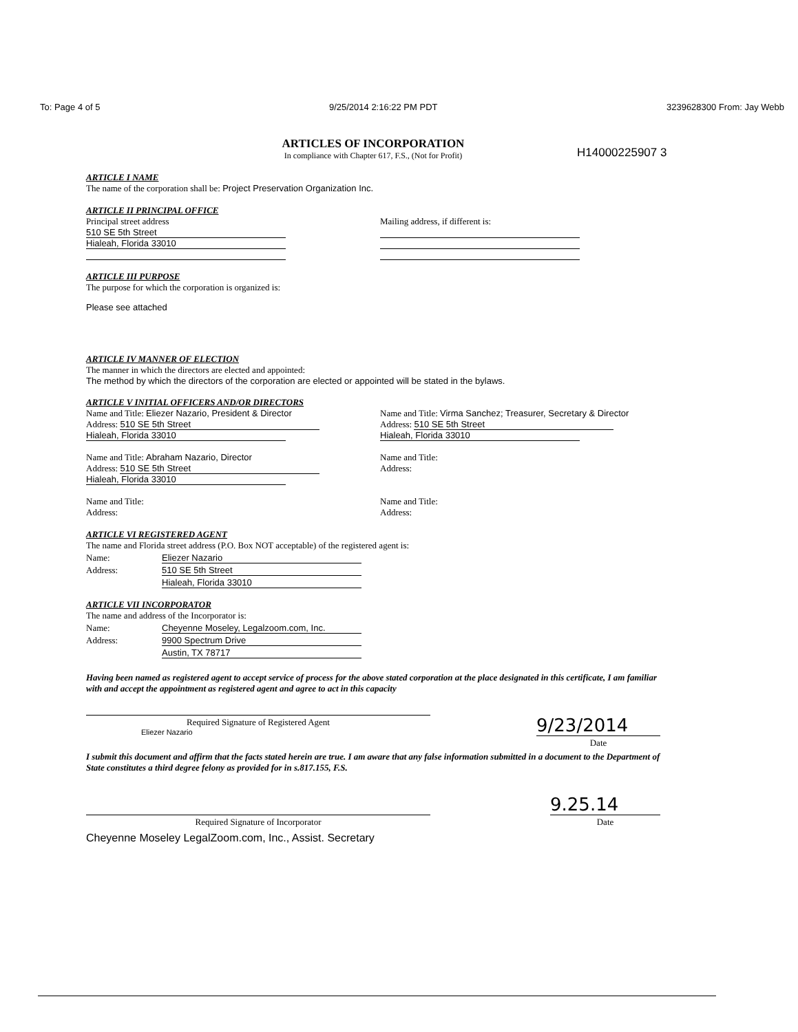To: Page 4 of 5 9/25/2014 2:16:22 PM PDT 3239628300 From: Jay Webb
H14000225907 3
ARTICLES OF INCORPORATION
In compliance with Chapter 617, F.S., (Not for Profit)
ARTICLE I NAME
The name of the corporation shall be: Project Preservation Organization Inc.
ARTICLE II PRINCIPAL OFFICE
Principal street address
510 SE 5th Street
Hialeah, Florida 33010
Mailing address, if different is:
ARTICLE III PURPOSE
The purpose for which the corporation is organized is:
Please see attached
ARTICLE IV MANNER OF ELECTION
The manner in which the directors are elected and appointed:
The method by which the directors of the corporation are elected or appointed will be stated in the bylaws.
ARTICLE V INITIAL OFFICERS AND/OR DIRECTORS
Name and Title: Eliezer Nazario, President & Director
Address: 510 SE 5th Street
Hialeah, Florida 33010
Name and Title: Abraham Nazario, Director
Address: 510 SE 5th Street
Hialeah, Florida 33010
Name and Title:
Address:
Name and Title: Virma Sanchez; Treasurer, Secretary & Director
Address: 510 SE 5th Street
Hialeah, Florida 33010
Name and Title:
Address:
Name and Title:
Address:
ARTICLE VI REGISTERED AGENT
The name and Florida street address (P.O. Box NOT acceptable) of the registered agent is:
Name: Eliezer Nazario
Address: 510 SE 5th Street
Hialeah, Florida 33010
ARTICLE VII INCORPORATOR
The name and address of the Incorporator is:
Name: Cheyenne Moseley, Legalzoom.com, Inc.
Address: 9900 Spectrum Drive
Austin, TX 78717
Having been named as registered agent to accept service of process for the above stated corporation at the place designated in this certificate, I am familiar with and accept the appointment as registered agent and agree to act in this capacity
Required Signature of Registered Agent
Eliezer Nazario
9/23/2014
Date
I submit this document and affirm that the facts stated herein are true. I am aware that any false information submitted in a document to the Department of State constitutes a third degree felony as provided for in s.817.155, F.S.
Required Signature of Incorporator
9.25.14
Date
Cheyenne Moseley LegalZoom.com, Inc., Assist. Secretary